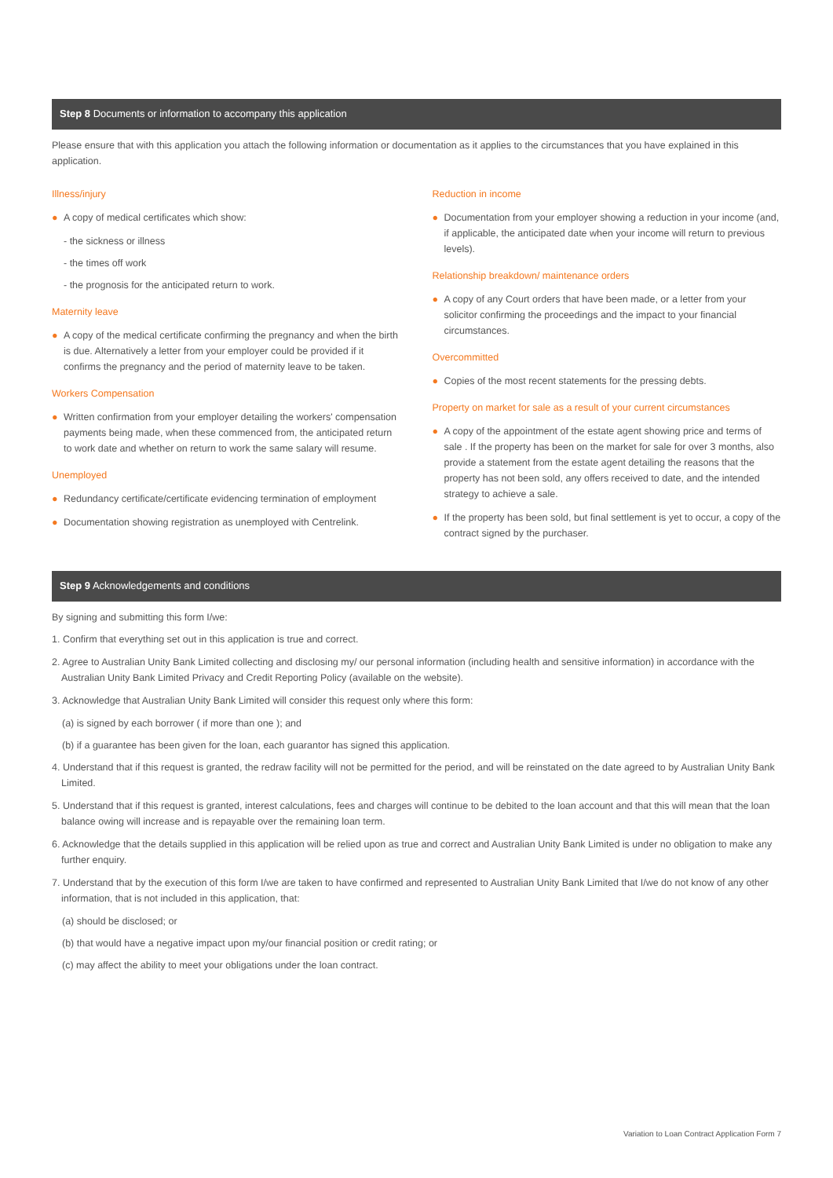Step 8 Documents or information to accompany this application
Please ensure that with this application you attach the following information or documentation as it applies to the circumstances that you have explained in this application.
Illness/injury
● A copy of medical certificates which show:
- the sickness or illness
- the times off work
- the prognosis for the anticipated return to work.
Maternity leave
● A copy of the medical certificate confirming the pregnancy and when the birth is due. Alternatively a letter from your employer could be provided if it confirms the pregnancy and the period of maternity leave to be taken.
Workers Compensation
● Written confirmation from your employer detailing the workers' compensation payments being made, when these commenced from, the anticipated return to work date and whether on return to work the same salary will resume.
Unemployed
● Redundancy certificate/certificate evidencing termination of employment
● Documentation showing registration as unemployed with Centrelink.
Reduction in income
● Documentation from your employer showing a reduction in your income (and, if applicable, the anticipated date when your income will return to previous levels).
Relationship breakdown/ maintenance orders
● A copy of any Court orders that have been made, or a letter from your solicitor confirming the proceedings and the impact to your financial circumstances.
Overcommitted
● Copies of the most recent statements for the pressing debts.
Property on market for sale as a result of your current circumstances
● A copy of the appointment of the estate agent showing price and terms of sale . If the property has been on the market for sale for over 3 months, also provide a statement from the estate agent detailing the reasons that the property has not been sold, any offers received to date, and the intended strategy to achieve a sale.
● If the property has been sold, but final settlement is yet to occur, a copy of the contract signed by the purchaser.
Step 9 Acknowledgements and conditions
By signing and submitting this form I/we:
1. Confirm that everything set out in this application is true and correct.
2. Agree to Australian Unity Bank Limited collecting and disclosing my/ our personal information (including health and sensitive information) in accordance with the Australian Unity Bank Limited Privacy and Credit Reporting Policy (available on the website).
3. Acknowledge that Australian Unity Bank Limited will consider this request only where this form:
(a) is signed by each borrower ( if more than one ); and
(b) if a guarantee has been given for the loan, each guarantor has signed this application.
4. Understand that if this request is granted, the redraw facility will not be permitted for the period, and will be reinstated on the date agreed to by Australian Unity Bank Limited.
5. Understand that if this request is granted, interest calculations, fees and charges will continue to be debited to the loan account and that this will mean that the loan balance owing will increase and is repayable over the remaining loan term.
6. Acknowledge that the details supplied in this application will be relied upon as true and correct and Australian Unity Bank Limited is under no obligation to make any further enquiry.
7. Understand that by the execution of this form I/we are taken to have confirmed and represented to Australian Unity Bank Limited that I/we do not know of any other information, that is not included in this application, that:
(a) should be disclosed; or
(b) that would have a negative impact upon my/our financial position or credit rating; or
(c) may affect the ability to meet your obligations under the loan contract.
Variation to Loan Contract Application Form 7